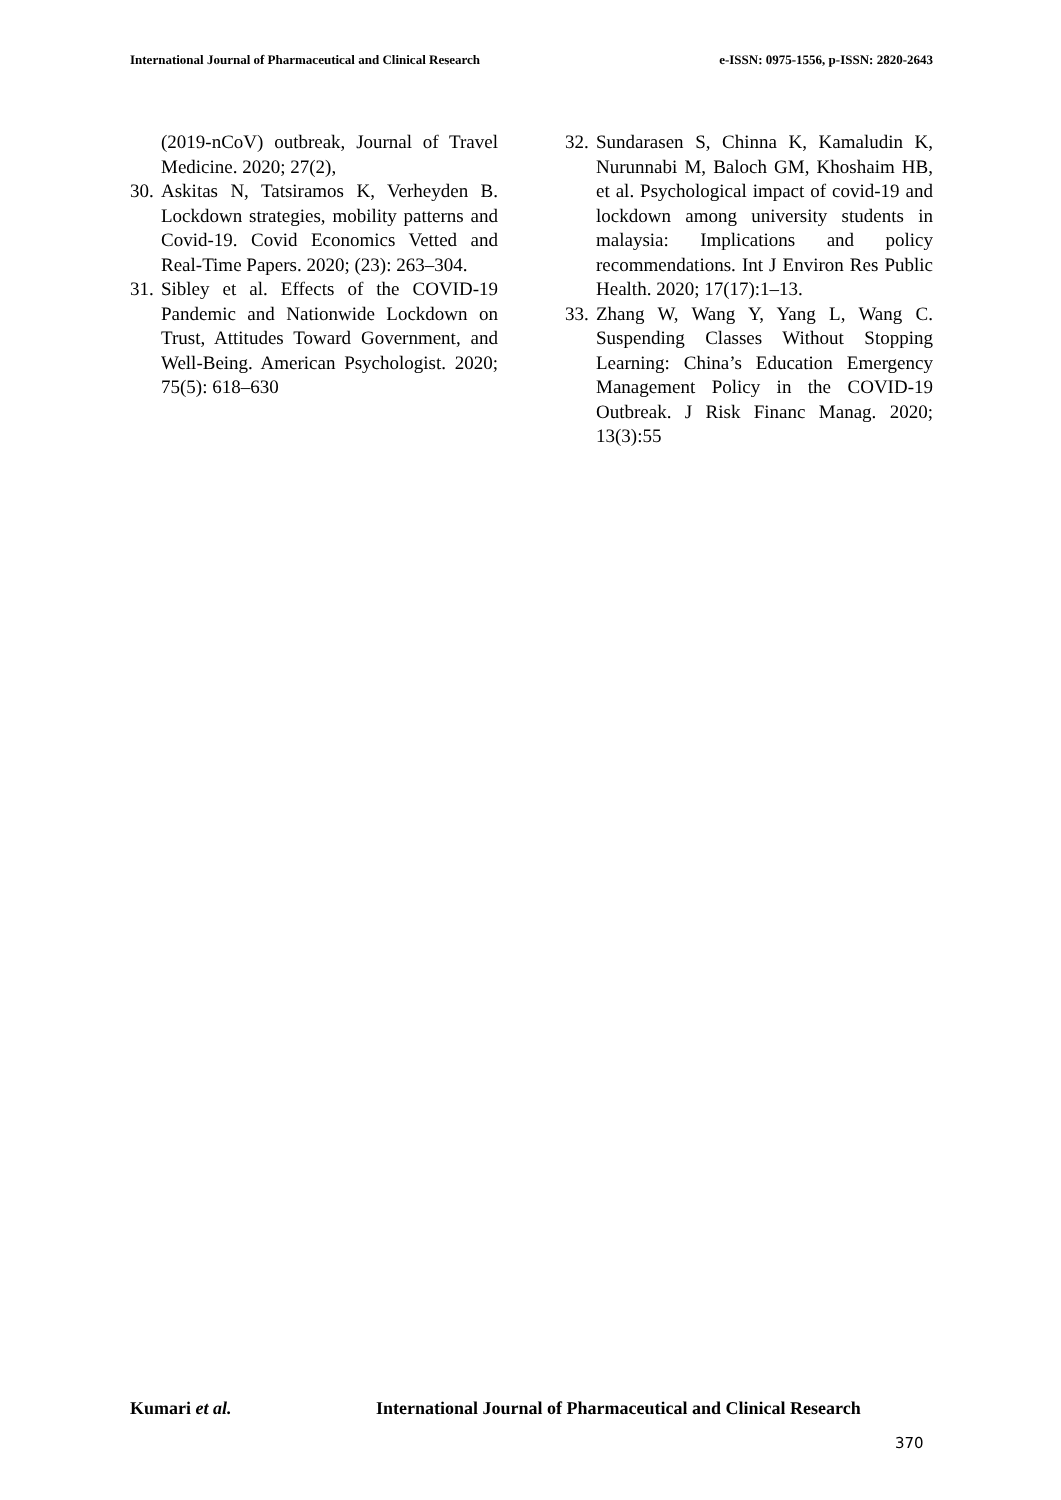International Journal of Pharmaceutical and Clinical Research e-ISSN: 0975-1556, p-ISSN: 2820-2643
(2019-nCoV) outbreak, Journal of Travel Medicine. 2020; 27(2),
30.
Askitas N, Tatsiramos K, Verheyden B. Lockdown strategies, mobility patterns and Covid-19. Covid Economics Vetted and Real-Time Papers. 2020; (23): 263–304.
31.
Sibley et al. Effects of the COVID-19 Pandemic and Nationwide Lockdown on Trust, Attitudes Toward Government, and Well-Being. American Psychologist. 2020; 75(5): 618–630
32.
Sundarasen S, Chinna K, Kamaludin K, Nurunnabi M, Baloch GM, Khoshaim HB, et al. Psychological impact of covid-19 and lockdown among university students in malaysia: Implications and policy recommendations. Int J Environ Res Public Health. 2020; 17(17):1–13.
33.
Zhang W, Wang Y, Yang L, Wang C. Suspending Classes Without Stopping Learning: China’s Education Emergency Management Policy in the COVID-19 Outbreak. J Risk Financ Manag. 2020; 13(3):55
Kumari et al. International Journal of Pharmaceutical and Clinical Research
370